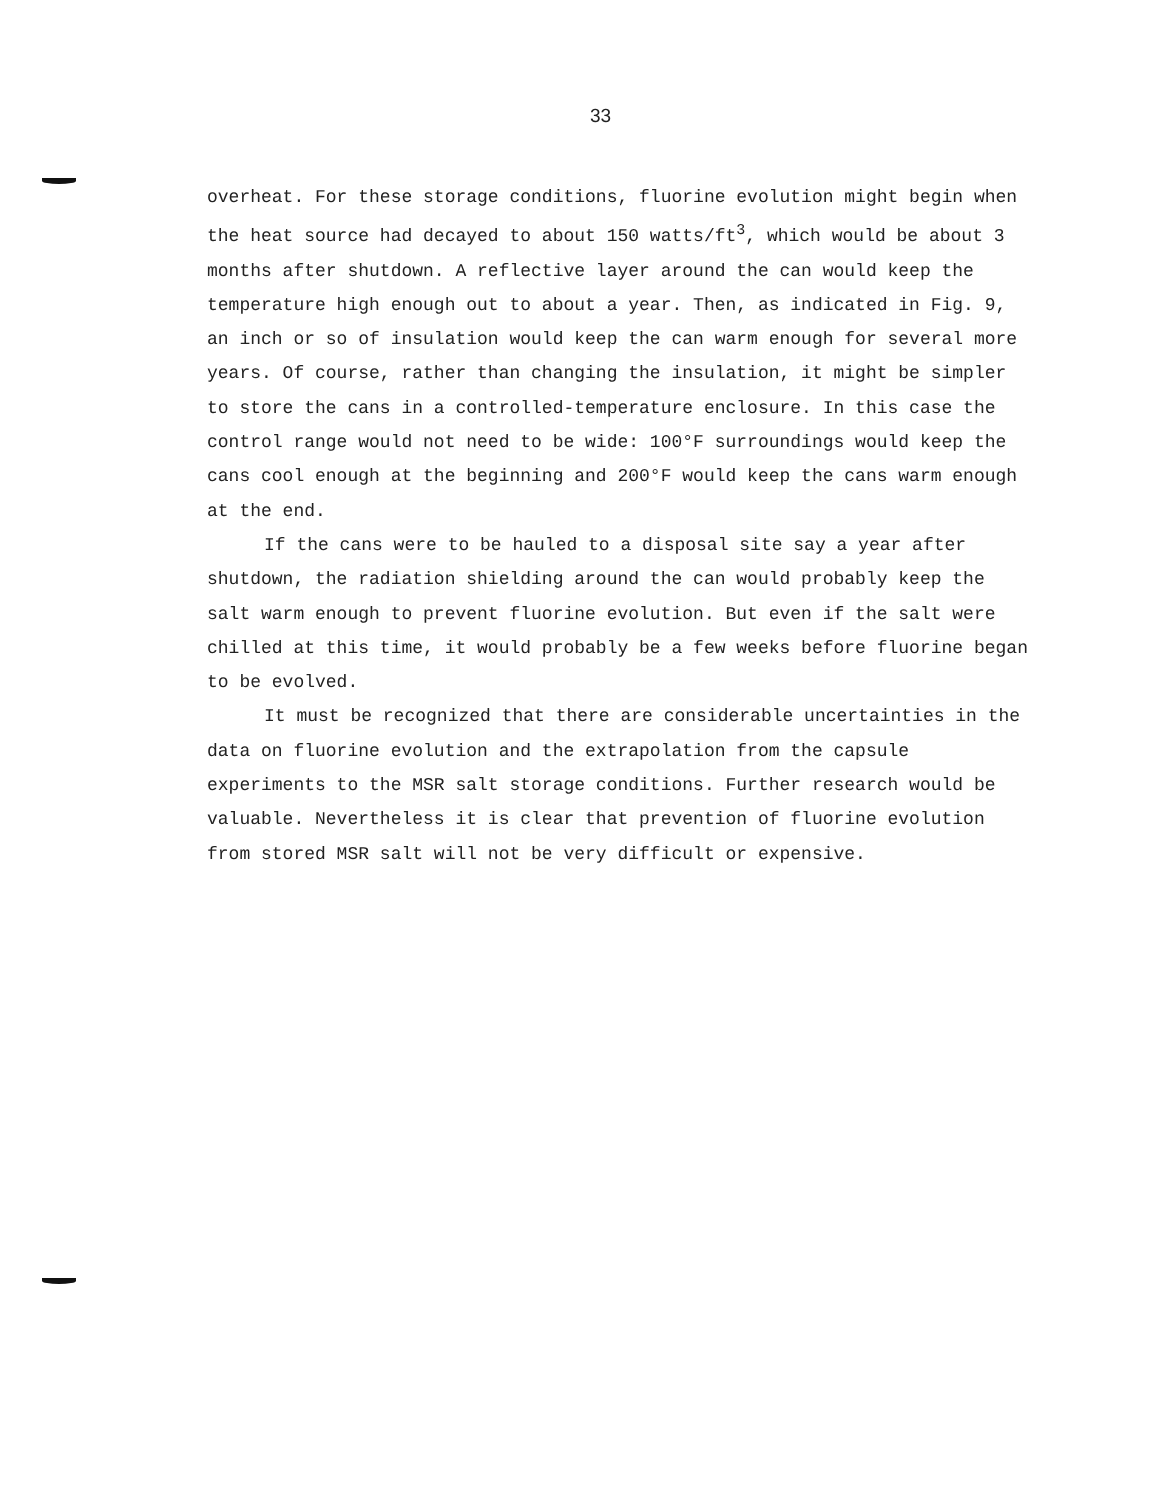33
overheat. For these storage conditions, fluorine evolution might begin when the heat source had decayed to about 150 watts/ft<sup>3</sup>, which would be about 3 months after shutdown. A reflective layer around the can would keep the temperature high enough out to about a year. Then, as indicated in Fig. 9, an inch or so of insulation would keep the can warm enough for several more years. Of course, rather than changing the insulation, it might be simpler to store the cans in a controlled-temperature enclosure. In this case the control range would not need to be wide: 100°F surroundings would keep the cans cool enough at the beginning and 200°F would keep the cans warm enough at the end.
If the cans were to be hauled to a disposal site say a year after shutdown, the radiation shielding around the can would probably keep the salt warm enough to prevent fluorine evolution. But even if the salt were chilled at this time, it would probably be a few weeks before fluorine began to be evolved.
It must be recognized that there are considerable uncertainties in the data on fluorine evolution and the extrapolation from the capsule experiments to the MSR salt storage conditions. Further research would be valuable. Nevertheless it is clear that prevention of fluorine evolution from stored MSR salt will not be very difficult or expensive.